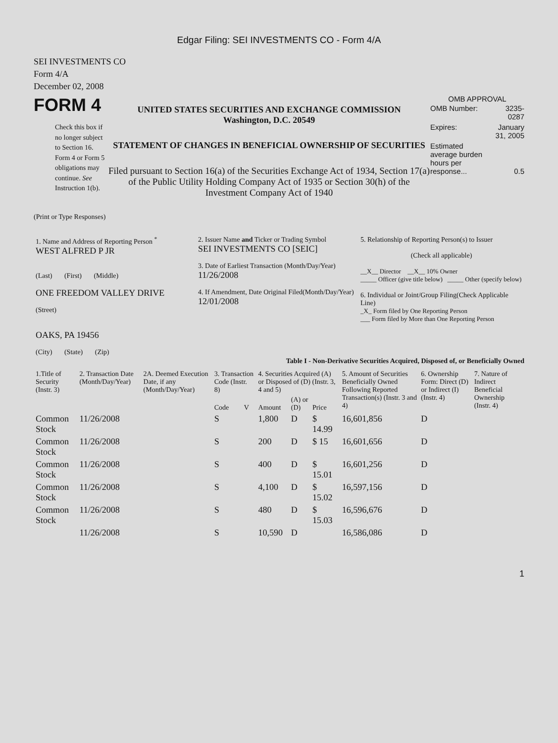Edgar Filing: SEI INVESTMENTS CO - Form 4/A
SEI INVESTMENTS CO
Form 4/A
December 02, 2008
FORM 4
Check this box if no longer subject to Section 16. Form 4 or Form 5 obligations may continue. See Instruction 1(b).
UNITED STATES SECURITIES AND EXCHANGE COMMISSION
Washington, D.C. 20549
STATEMENT OF CHANGES IN BENEFICIAL OWNERSHIP OF SECURITIES
Filed pursuant to Section 16(a) of the Securities Exchange Act of 1934, Section 17(a) of the Public Utility Holding Company Act of 1935 or Section 30(h) of the Investment Company Act of 1940
OMB APPROVAL
| OMB Number: | 3235-0287 |
| Expires: | January 31, 2005 |
| Estimated average burden hours per response... | 0.5 |
(Print or Type Responses)
| 1. Name and Address of Reporting Person <sup>*</sup> WEST ALFRED P JR (Last) (First) (Middle) ONE FREEDOM VALLEY DRIVE (Street) OAKS, PA 19456 (City) (State) (Zip) | 2. Issuer Name and Ticker or Trading Symbol SEI INVESTMENTS CO [SEIC] 3. Date of Earliest Transaction (Month/Day/Year) 11/26/2008 4. If Amendment, Date Original Filed(Month/Day/Year) 12/01/2008 | 5. Relationship of Reporting Person(s) to Issuer (Check all applicable) __X__ Director __X__ 10% Owner _____ Officer (give title below) _____ Other (specify below) 6. Individual or Joint/Group Filing(Check Applicable Line) _X_ Form filed by One Reporting Person ___ Form filed by More than One Reporting Person |
Table I - Non-Derivative Securities Acquired, Disposed of, or Beneficially Owned
| 1.Title of Security (Instr. 3) | 2. Transaction Date (Month/Day/Year) | 2A. Deemed Execution Date, if any (Month/Day/Year) | 3. Transaction Code (Instr. 8) | | 4. Securities Acquired (A) or Disposed of (D) (Instr. 3, 4 and 5) | | | 5. Amount of Securities Beneficially Owned Following Reported Transaction(s) (Instr. 3 and 4) | 6. Ownership Form: Direct (D) or Indirect (I) (Instr. 4) | 7. Nature of Indirect Beneficial Ownership (Instr. 4) |
| --- | --- | --- | --- | --- | --- | --- | --- | --- | --- | --- |
| | | | Code | V | Amount | (A) or (D) | Price | | | |
| Common Stock | 11/26/2008 | | S | | 1,800 | D | $ 14.99 | 16,601,856 | D | |
| Common Stock | 11/26/2008 | | S | | 200 | D | $ 15 | 16,601,656 | D | |
| Common Stock | 11/26/2008 | | S | | 400 | D | $ 15.01 | 16,601,256 | D | |
| Common Stock | 11/26/2008 | | S | | 4,100 | D | $ 15.02 | 16,597,156 | D | |
| Common Stock | 11/26/2008 | | S | | 480 | D | $ 15.03 | 16,596,676 | D | |
| | 11/26/2008 | | S | | 10,590 | D | | 16,586,086 | D | |
1